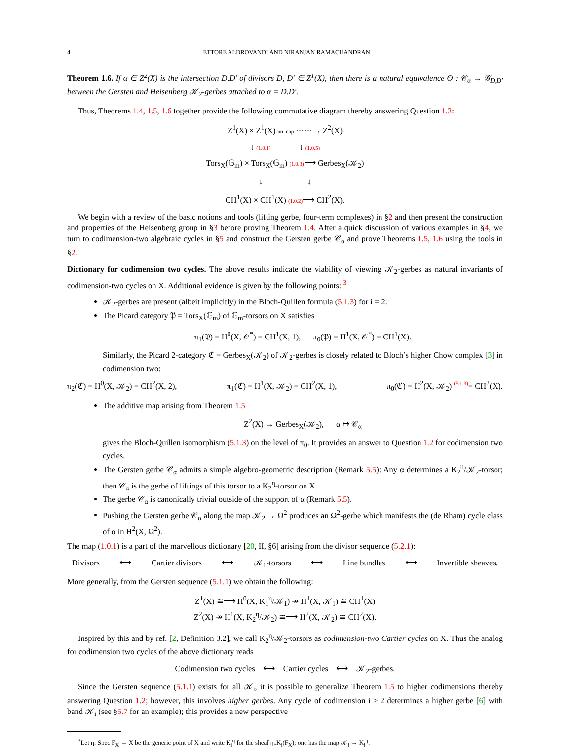4 ETTORE ALDROVANDI AND NIRANJAN RAMACHANDRAN
Theorem 1.6. If α ∈ Z<sup>2</sup>(X) is the intersection D.D′ of divisors D, D′ ∈ Z<sup>1</sup>(X), then there is a natural equivalence Θ : 𝒞<sub>α</sub> → 𝒢<sub>D,D′</sub> between the Gersten and Heisenberg 𝒦<sub>2</sub>-gerbes attached to α = D.D′.
Thus, Theorems 1.4, 1.5, 1.6 together provide the following commutative diagram thereby answering Question 1.3:
Z<sup>1</sup>(X) × Z<sup>1</sup>(X) no map ⋯⋯→ Z<sup>2</sup>(X)
↓ (1.0.1) ↓ (1.0.5)
Tors<sub>X</sub>(𝔾<sub>m</sub>) × Tors<sub>X</sub>(𝔾<sub>m</sub>) (1.0.3)⟶ Gerbes<sub>X</sub>(𝒦<sub>2</sub>)
↓ ↓
CH<sup>1</sup>(X) × CH<sup>1</sup>(X) (1.0.2)⟶ CH<sup>2</sup>(X).
We begin with a review of the basic notions and tools (lifting gerbe, four-term complexes) in §2 and then present the construction and properties of the Heisenberg group in §3 before proving Theorem 1.4. After a quick discussion of various examples in §4, we turn to codimension-two algebraic cycles in §5 and construct the Gersten gerbe 𝒞<sub>α</sub> and prove Theorems 1.5, 1.6 using the tools in §2.
Dictionary for codimension two cycles. The above results indicate the viability of viewing 𝒦<sub>2</sub>-gerbes as natural invariants of codimension-two cycles on X. Additional evidence is given by the following points: <sup>3</sup>
𝒦<sub>2</sub>-gerbes are present (albeit implicitly) in the Bloch-Quillen formula (5.1.3) for i = 2.
The Picard category 𝔓 = Tors<sub>X</sub>(𝔾<sub>m</sub>) of 𝔾<sub>m</sub>-torsors on X satisfies
π<sub>1</sub>(𝔓) = H<sup>0</sup>(X, 𝒪<sup>*</sup>) = CH<sup>1</sup>(X, 1), π<sub>0</sub>(𝔓) = H<sup>1</sup>(X, 𝒪<sup>*</sup>) = CH<sup>1</sup>(X).
Similarly, the Picard 2-category ℭ = Gerbes<sub>X</sub>(𝒦<sub>2</sub>) of 𝒦<sub>2</sub>-gerbes is closely related to Bloch’s higher Chow complex [3] in codimension two:
π<sub>2</sub>(ℭ) = H<sup>0</sup>(X, 𝒦<sub>2</sub>) = CH<sup>2</sup>(X, 2), π<sub>1</sub>(ℭ) = H<sup>1</sup>(X, 𝒦<sub>2</sub>) = CH<sup>2</sup>(X, 1), π<sub>0</sub>(ℭ) = H<sup>2</sup>(X, 𝒦<sub>2</sub>) <sup>(5.1.3)</sup>= CH<sup>2</sup>(X).
The additive map arising from Theorem 1.5
Z<sup>2</sup>(X) → Gerbes<sub>X</sub>(𝒦<sub>2</sub>), α ↦ 𝒞<sub>α</sub>
gives the Bloch-Quillen isomorphism (5.1.3) on the level of π<sub>0</sub>. It provides an answer to Question 1.2 for codimension two cycles.
The Gersten gerbe 𝒞<sub>α</sub> admits a simple algebro-geometric description (Remark 5.5): Any α determines a K<sub>2</sub><sup>η</sup>/𝒦<sub>2</sub>-torsor; then 𝒞<sub>α</sub> is the gerbe of liftings of this torsor to a K<sub>2</sub><sup>η</sup>-torsor on X.
The gerbe 𝒞<sub>α</sub> is canonically trivial outside of the support of α (Remark 5.5).
Pushing the Gersten gerbe 𝒞<sub>α</sub> along the map 𝒦<sub>2</sub> → Ω<sup>2</sup> produces an Ω<sup>2</sup>-gerbe which manifests the (de Rham) cycle class of α in H<sup>2</sup>(X, Ω<sup>2</sup>).
The map (1.0.1) is a part of the marvellous dictionary [20, II, §6] arising from the divisor sequence (5.2.1):
Divisors ⟷ Cartier divisors ⟷ 𝒦<sub>1</sub>-torsors ⟷ Line bundles ⟷ Invertible sheaves.
More generally, from the Gersten sequence (5.1.1) we obtain the following:
Z<sup>1</sup>(X) ≅⟶ H<sup>0</sup>(X, K<sub>1</sub><sup>η</sup>/𝒦<sub>1</sub>) ↠ H<sup>1</sup>(X, 𝒦<sub>1</sub>) ≅ CH<sup>1</sup>(X)
Z<sup>2</sup>(X) ↠ H<sup>1</sup>(X, K<sub>2</sub><sup>η</sup>/𝒦<sub>2</sub>) ≅⟶ H<sup>2</sup>(X, 𝒦<sub>2</sub>) ≅ CH<sup>2</sup>(X).
Inspired by this and by ref. [2, Definition 3.2], we call K<sub>2</sub><sup>η</sup>/𝒦<sub>2</sub>-torsors as codimension-two Cartier cycles on X. Thus the analog for codimension two cycles of the above dictionary reads
Codimension two cycles ⟷ Cartier cycles ⟷ 𝒦<sub>2</sub>-gerbes.
Since the Gersten sequence (5.1.1) exists for all 𝒦<sub>i</sub>, it is possible to generalize Theorem 1.5 to higher codimensions thereby answering Question 1.2; however, this involves higher gerbes. Any cycle of codimension i > 2 determines a higher gerbe [6] with band 𝒦<sub>i</sub> (see §5.7 for an example); this provides a new perspective
<sup>3</sup> Let η: Spec F<sub>X</sub> → X be the generic point of X and write K<sub>i</sub><sup>η</sup> for the sheaf η<sub>*</sub>K<sub>i</sub>(F<sub>X</sub>); one has the map 𝒦<sub>i</sub> → K<sub>i</sub><sup>η</sup>.